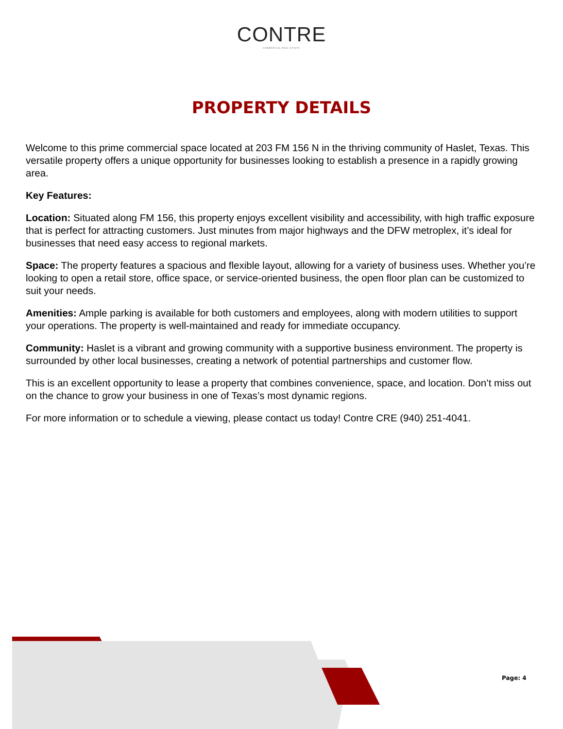CONTRE
COMMERCIAL REAL ESTATE
PROPERTY DETAILS
Welcome to this prime commercial space located at 203 FM 156 N in the thriving community of Haslet, Texas. This versatile property offers a unique opportunity for businesses looking to establish a presence in a rapidly growing area.
Key Features:
Location: Situated along FM 156, this property enjoys excellent visibility and accessibility, with high traffic exposure that is perfect for attracting customers. Just minutes from major highways and the DFW metroplex, it’s ideal for businesses that need easy access to regional markets.
Space: The property features a spacious and flexible layout, allowing for a variety of business uses. Whether you’re looking to open a retail store, office space, or service-oriented business, the open floor plan can be customized to suit your needs.
Amenities: Ample parking is available for both customers and employees, along with modern utilities to support your operations. The property is well-maintained and ready for immediate occupancy.
Community: Haslet is a vibrant and growing community with a supportive business environment. The property is surrounded by other local businesses, creating a network of potential partnerships and customer flow.
This is an excellent opportunity to lease a property that combines convenience, space, and location. Don’t miss out on the chance to grow your business in one of Texas’s most dynamic regions.
For more information or to schedule a viewing, please contact us today! Contre CRE (940) 251-4041.
Page: 4